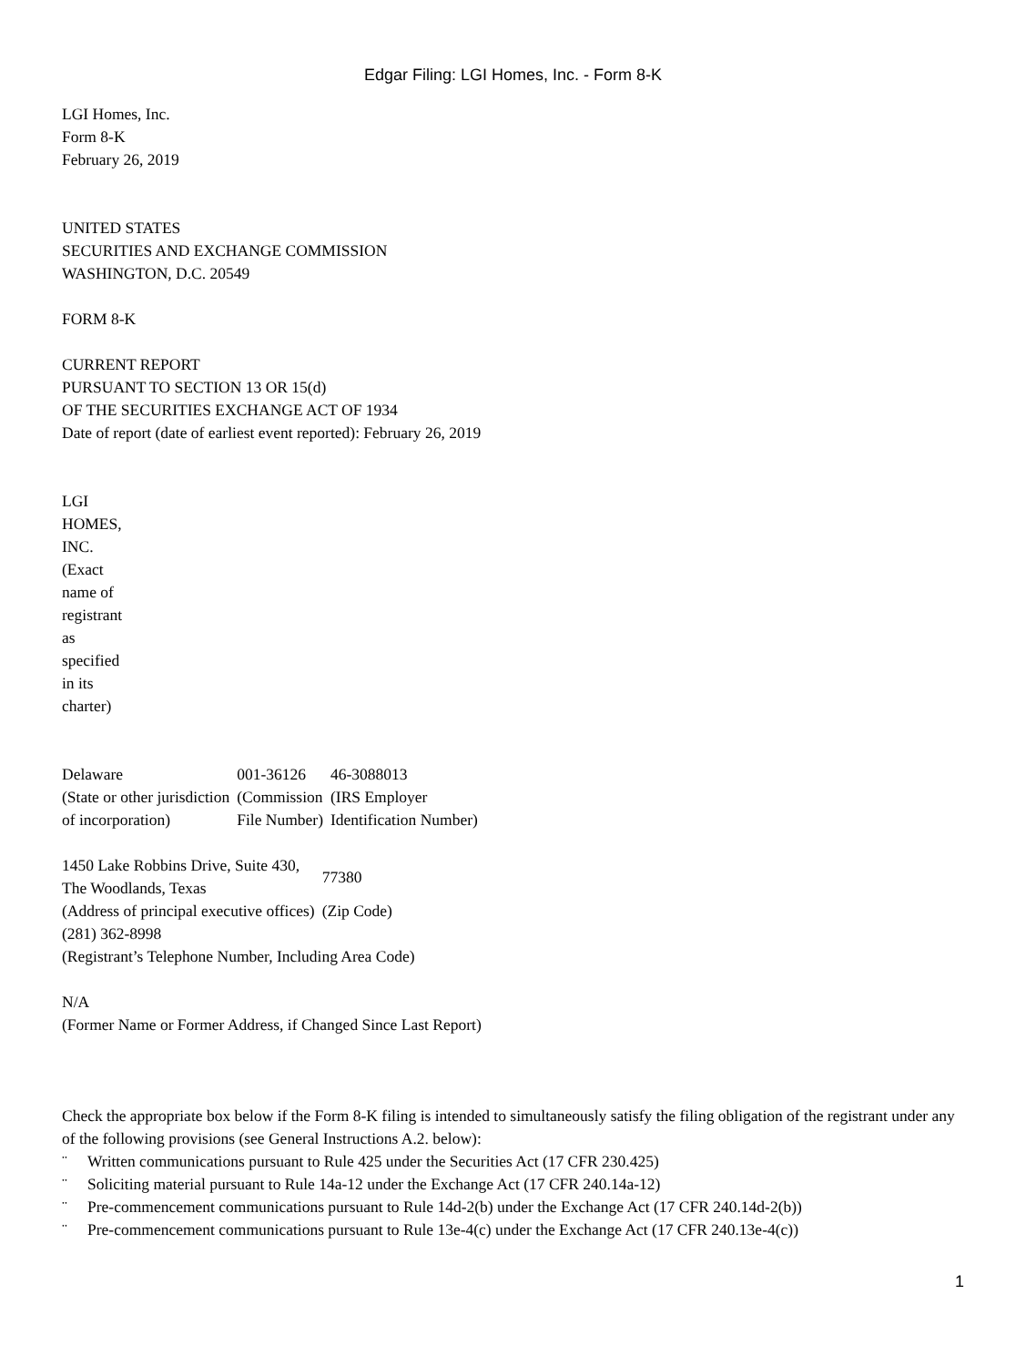Edgar Filing: LGI Homes, Inc. - Form 8-K
LGI Homes, Inc.
Form 8-K
February 26, 2019
UNITED STATES
SECURITIES AND EXCHANGE COMMISSION
WASHINGTON, D.C. 20549
FORM 8-K
CURRENT REPORT
PURSUANT TO SECTION 13 OR 15(d)
OF THE SECURITIES EXCHANGE ACT OF 1934
Date of report (date of earliest event reported): February 26, 2019
LGI
HOMES,
INC.
(Exact
name of
registrant
as
specified
in its
charter)
| Delaware (State or other jurisdiction of incorporation) | 001-36126 (Commission File Number) | 46-3088013 (IRS Employer Identification Number) |
| 1450 Lake Robbins Drive, Suite 430, The Woodlands, Texas | 77380 |
| (Address of principal executive offices) | (Zip Code) |
(281) 362-8998
(Registrant’s Telephone Number, Including Area Code)
N/A
(Former Name or Former Address, if Changed Since Last Report)
Check the appropriate box below if the Form 8-K filing is intended to simultaneously satisfy the filing obligation of the registrant under any of the following provisions (see General Instructions A.2. below):
¨ Written communications pursuant to Rule 425 under the Securities Act (17 CFR 230.425)
¨ Soliciting material pursuant to Rule 14a-12 under the Exchange Act (17 CFR 240.14a-12)
¨ Pre-commencement communications pursuant to Rule 14d-2(b) under the Exchange Act (17 CFR 240.14d-2(b))
¨ Pre-commencement communications pursuant to Rule 13e-4(c) under the Exchange Act (17 CFR 240.13e-4(c))
1